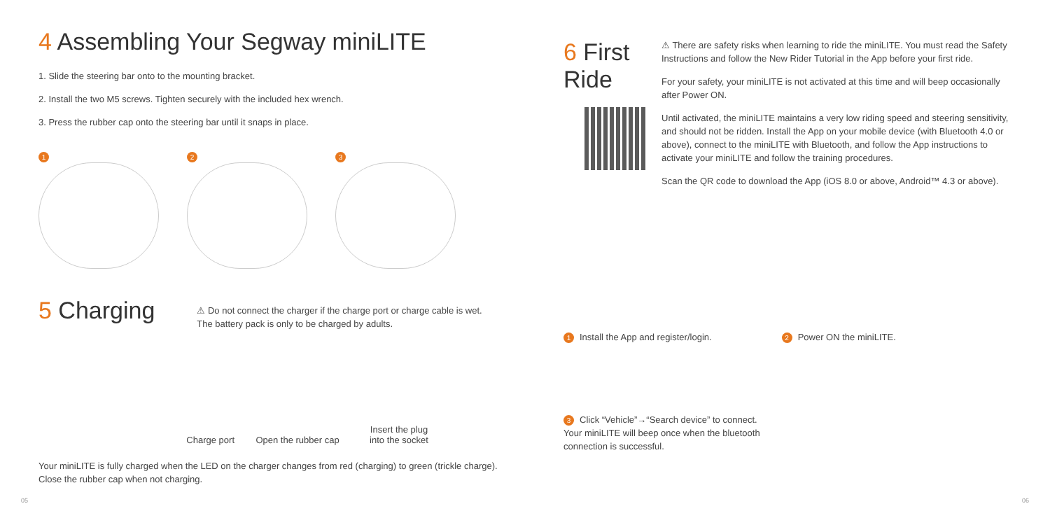4 Assembling Your Segway miniLITE
1. Slide the steering bar onto to the mounting bracket.
2. Install the two M5 screws. Tighten securely with the included hex wrench.
3. Press the rubber cap onto the steering bar until it snaps in place.
1 2 3
5 Charging
⚠ Do not connect the charger if the charge port or charge cable is wet.
The battery pack is only to be charged by adults.
Charge port
Open the rubber cap
Insert the plug
into the socket
Your miniLITE is fully charged when the LED on the charger changes from red (charging) to green (trickle charge). Close the rubber cap when not charging.
6 First Ride
⚠ There are safety risks when learning to ride the miniLITE. You must read the Safety Instructions and follow the New Rider Tutorial in the App before your first ride.
For your safety, your miniLITE is not activated at this time and will beep occasionally after Power ON.
Until activated, the miniLITE maintains a very low riding speed and steering sensitivity, and should not be ridden. Install the App on your mobile device (with Bluetooth 4.0 or above), connect to the miniLITE with Bluetooth, and follow the App instructions to activate your miniLITE and follow the training procedures.
Scan the QR code to download the App (iOS 8.0 or above, Android™ 4.3 or above).
1 Install the App and register/login.
2 Power ON the miniLITE.
3 Click “Vehicle”→“Search device” to connect. Your miniLITE will beep once when the bluetooth connection is successful.
05 06